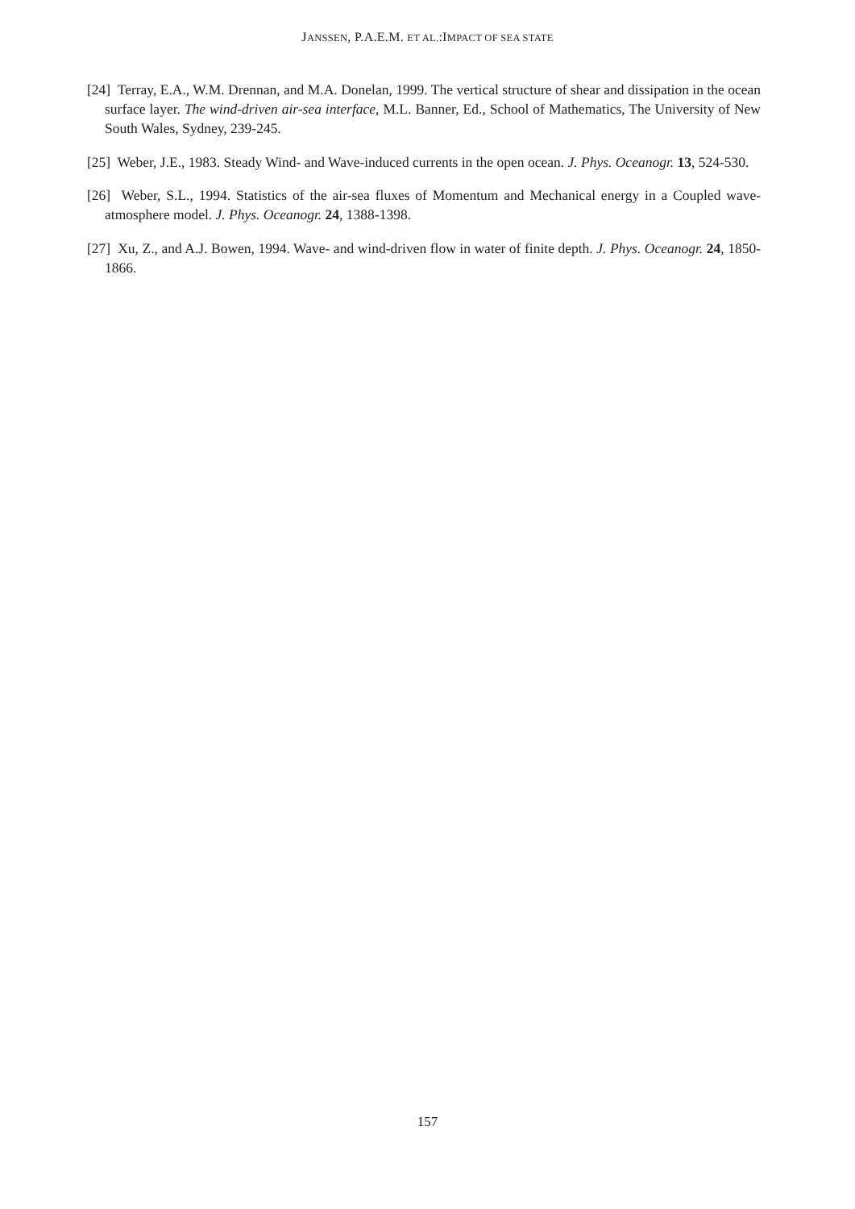JANSSEN, P.A.E.M. ET AL.:IMPACT OF SEA STATE
[24] Terray, E.A., W.M. Drennan, and M.A. Donelan, 1999. The vertical structure of shear and dissipation in the ocean surface layer. The wind-driven air-sea interface, M.L. Banner, Ed., School of Mathematics, The University of New South Wales, Sydney, 239-245.
[25] Weber, J.E., 1983. Steady Wind- and Wave-induced currents in the open ocean. J. Phys. Oceanogr. 13, 524-530.
[26] Weber, S.L., 1994. Statistics of the air-sea fluxes of Momentum and Mechanical energy in a Coupled wave-atmosphere model. J. Phys. Oceanogr. 24, 1388-1398.
[27] Xu, Z., and A.J. Bowen, 1994. Wave- and wind-driven flow in water of finite depth. J. Phys. Oceanogr. 24, 1850-1866.
157